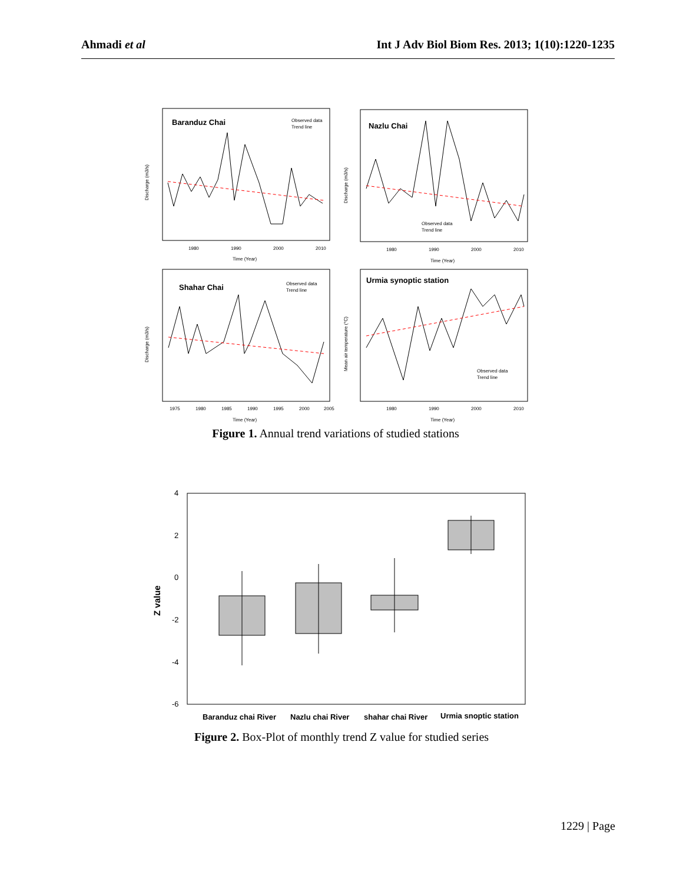Ahmadi et al Int J Adv Biol Biom Res. 2013; 1(10):1220-1235
Baranduz Chai
Nazlu Chai
Shahar Chai
Urmia synoptic station
Observed data
Trend line
Observed data
Trend line
Observed data
Trend line
Observed data
Trend line
1980
1990
2000
2010
1980
1990
2000
2010
1975
1980
1985
1990
1995
2000
2005
1980
1990
2000
2010
Time (Year)
Time (Year)
Time (Year)
Time (Year)
Discharge (m3/s)
Discharge (m3/s)
Discharge (m3/s)
Mean air temperature (°C)
Figure 1. Annual trend variations of studied stations
4
2
0
-2
-4
-6
Z value
Baranduz chai River
Nazlu chai River
shahar chai River
Urmia snoptic station
Figure 2. Box-Plot of monthly trend Z value for studied series
1229 | Page